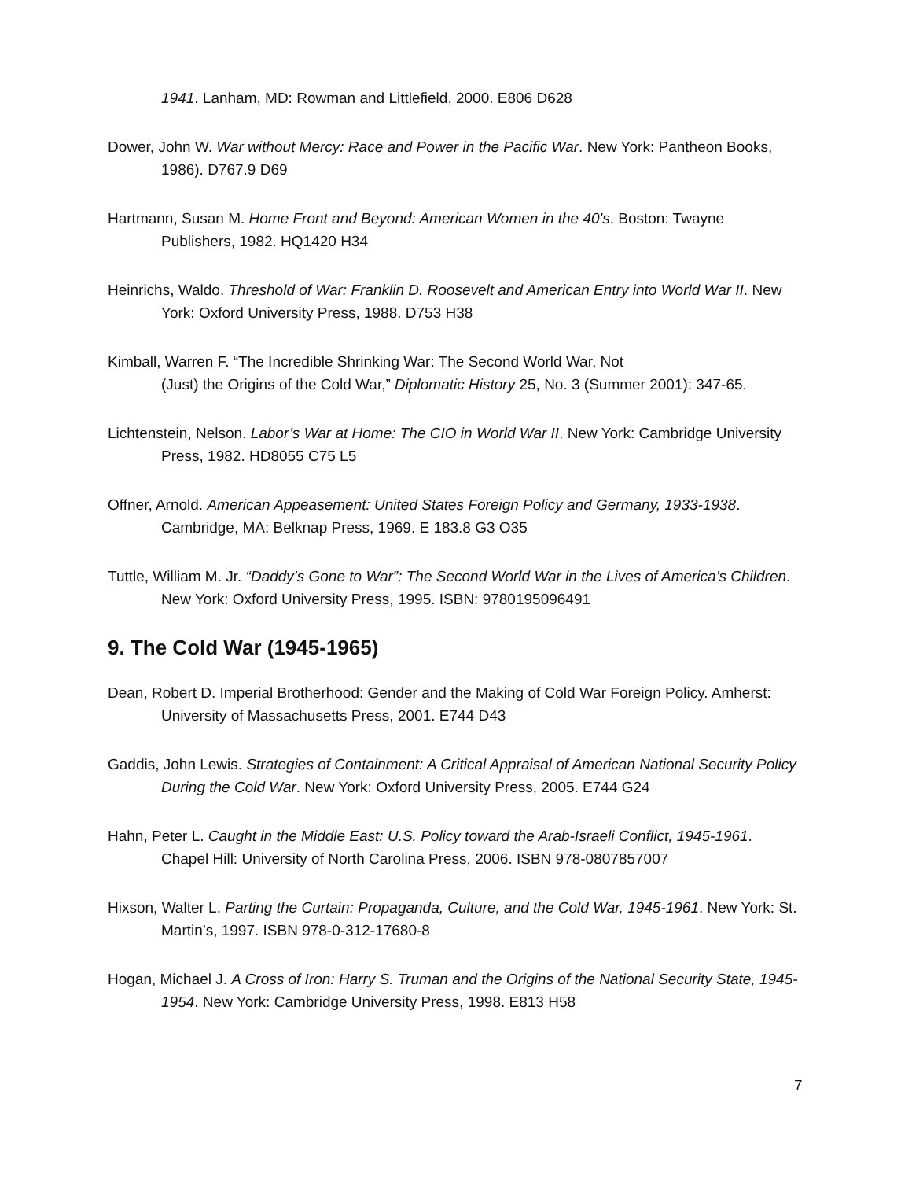1941. Lanham, MD: Rowman and Littlefield, 2000. E806 D628
Dower, John W. War without Mercy: Race and Power in the Pacific War. New York: Pantheon Books, 1986). D767.9 D69
Hartmann, Susan M. Home Front and Beyond: American Women in the 40's. Boston: Twayne Publishers, 1982. HQ1420 H34
Heinrichs, Waldo. Threshold of War: Franklin D. Roosevelt and American Entry into World War II. New York: Oxford University Press, 1988. D753 H38
Kimball, Warren F. “The Incredible Shrinking War: The Second World War, Not
(Just) the Origins of the Cold War,” Diplomatic History 25, No. 3 (Summer 2001): 347-65.
Lichtenstein, Nelson. Labor’s War at Home: The CIO in World War II. New York: Cambridge University Press, 1982. HD8055 C75 L5
Offner, Arnold. American Appeasement: United States Foreign Policy and Germany, 1933-1938. Cambridge, MA: Belknap Press, 1969. E 183.8 G3 O35
Tuttle, William M. Jr. “Daddy’s Gone to War”: The Second World War in the Lives of America’s Children. New York: Oxford University Press, 1995. ISBN: 9780195096491
9. The Cold War (1945-1965)
Dean, Robert D. Imperial Brotherhood: Gender and the Making of Cold War Foreign Policy. Amherst: University of Massachusetts Press, 2001. E744 D43
Gaddis, John Lewis. Strategies of Containment: A Critical Appraisal of American National Security Policy During the Cold War. New York: Oxford University Press, 2005. E744 G24
Hahn, Peter L. Caught in the Middle East: U.S. Policy toward the Arab-Israeli Conflict, 1945-1961. Chapel Hill: University of North Carolina Press, 2006. ISBN 978-0807857007
Hixson, Walter L. Parting the Curtain: Propaganda, Culture, and the Cold War, 1945-1961. New York: St. Martin’s, 1997. ISBN 978-0-312-17680-8
Hogan, Michael J. A Cross of Iron: Harry S. Truman and the Origins of the National Security State, 1945-1954. New York: Cambridge University Press, 1998. E813 H58
7